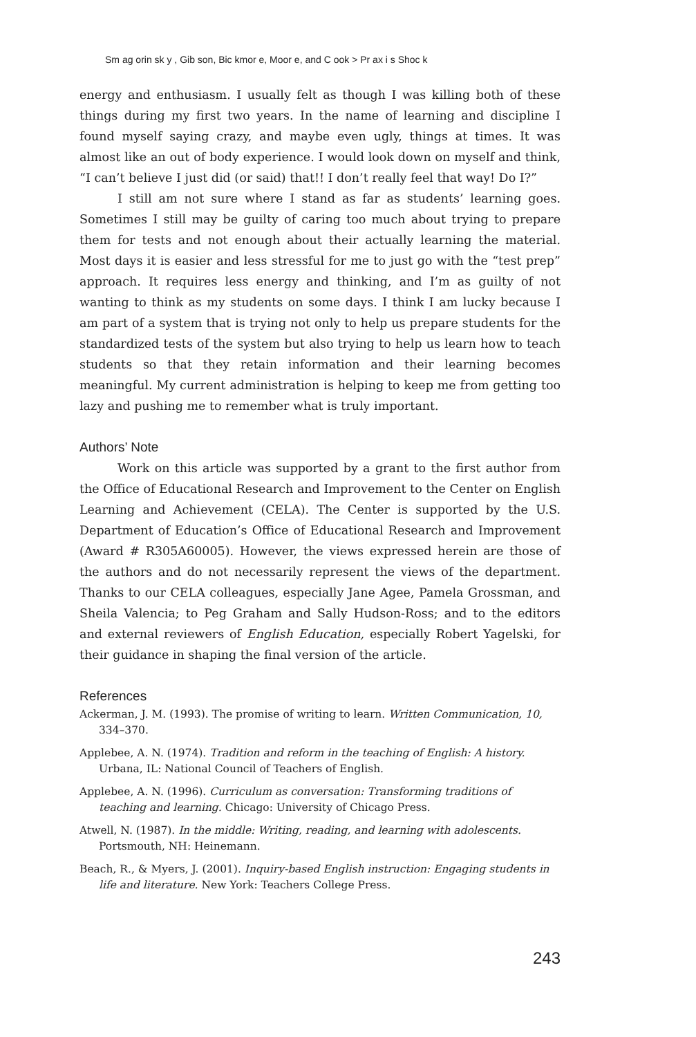Sm ag orin sk y , Gib son, Bic kmor e, Moor e, and C ook > Pr ax i s Shoc k
energy and enthusiasm. I usually felt as though I was killing both of these things during my first two years. In the name of learning and discipline I found myself saying crazy, and maybe even ugly, things at times. It was almost like an out of body experience. I would look down on myself and think, “I can’t believe I just did (or said) that!! I don’t really feel that way! Do I?”
I still am not sure where I stand as far as students’ learning goes. Sometimes I still may be guilty of caring too much about trying to prepare them for tests and not enough about their actually learning the material. Most days it is easier and less stressful for me to just go with the “test prep” approach. It requires less energy and thinking, and I’m as guilty of not wanting to think as my students on some days. I think I am lucky because I am part of a system that is trying not only to help us prepare students for the standardized tests of the system but also trying to help us learn how to teach students so that they retain information and their learning becomes meaningful. My current administration is helping to keep me from getting too lazy and pushing me to remember what is truly important.
Authors’ Note
Work on this article was supported by a grant to the first author from the Office of Educational Research and Improvement to the Center on English Learning and Achievement (CELA). The Center is supported by the U.S. Department of Education’s Office of Educational Research and Improvement (Award # R305A60005). However, the views expressed herein are those of the authors and do not necessarily represent the views of the department. Thanks to our CELA colleagues, especially Jane Agee, Pamela Grossman, and Sheila Valencia; to Peg Graham and Sally Hudson-Ross; and to the editors and external reviewers of English Education, especially Robert Yagelski, for their guidance in shaping the final version of the article.
References
Ackerman, J. M. (1993). The promise of writing to learn. Written Communication, 10, 334–370.
Applebee, A. N. (1974). Tradition and reform in the teaching of English: A history. Urbana, IL: National Council of Teachers of English.
Applebee, A. N. (1996). Curriculum as conversation: Transforming traditions of teaching and learning. Chicago: University of Chicago Press.
Atwell, N. (1987). In the middle: Writing, reading, and learning with adolescents. Portsmouth, NH: Heinemann.
Beach, R., & Myers, J. (2001). Inquiry-based English instruction: Engaging students in life and literature. New York: Teachers College Press.
243